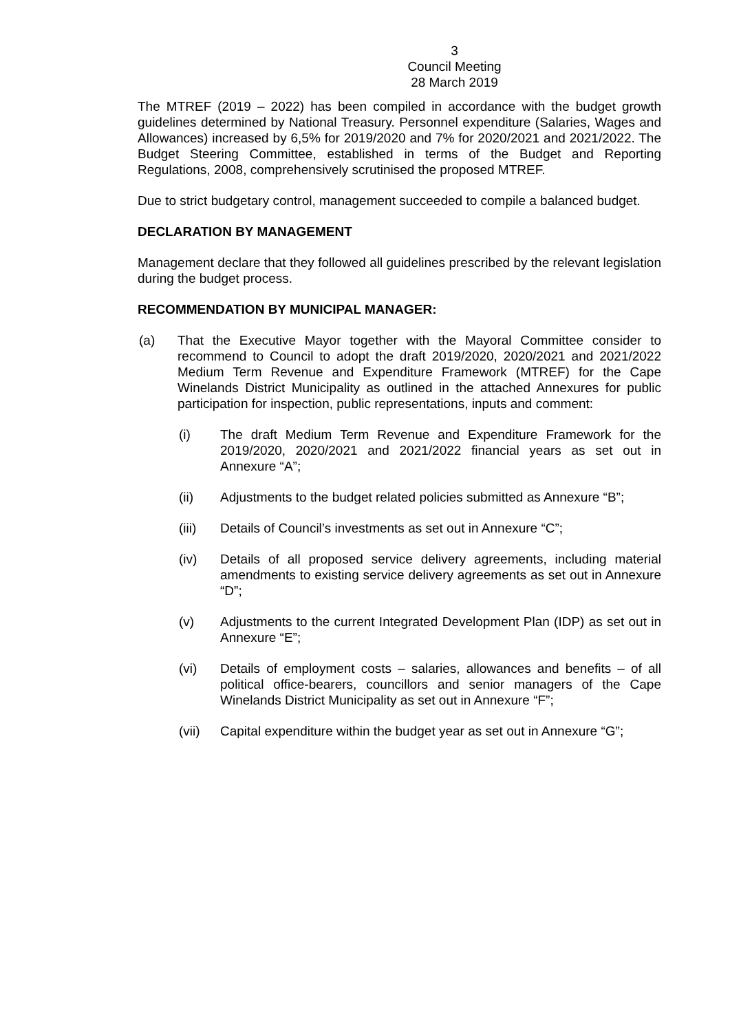3
Council Meeting
28 March 2019
The MTREF (2019 – 2022) has been compiled in accordance with the budget growth guidelines determined by National Treasury. Personnel expenditure (Salaries, Wages and Allowances) increased by 6,5% for 2019/2020 and 7% for 2020/2021 and 2021/2022. The Budget Steering Committee, established in terms of the Budget and Reporting Regulations, 2008, comprehensively scrutinised the proposed MTREF.
Due to strict budgetary control, management succeeded to compile a balanced budget.
DECLARATION BY MANAGEMENT
Management declare that they followed all guidelines prescribed by the relevant legislation during the budget process.
RECOMMENDATION BY MUNICIPAL MANAGER:
(a) That the Executive Mayor together with the Mayoral Committee consider to recommend to Council to adopt the draft 2019/2020, 2020/2021 and 2021/2022 Medium Term Revenue and Expenditure Framework (MTREF) for the Cape Winelands District Municipality as outlined in the attached Annexures for public participation for inspection, public representations, inputs and comment:
(i) The draft Medium Term Revenue and Expenditure Framework for the 2019/2020, 2020/2021 and 2021/2022 financial years as set out in Annexure “A”;
(ii) Adjustments to the budget related policies submitted as Annexure “B”;
(iii) Details of Council’s investments as set out in Annexure “C”;
(iv) Details of all proposed service delivery agreements, including material amendments to existing service delivery agreements as set out in Annexure “D”;
(v) Adjustments to the current Integrated Development Plan (IDP) as set out in Annexure “E”;
(vi) Details of employment costs – salaries, allowances and benefits – of all political office-bearers, councillors and senior managers of the Cape Winelands District Municipality as set out in Annexure “F”;
(vii) Capital expenditure within the budget year as set out in Annexure “G”;